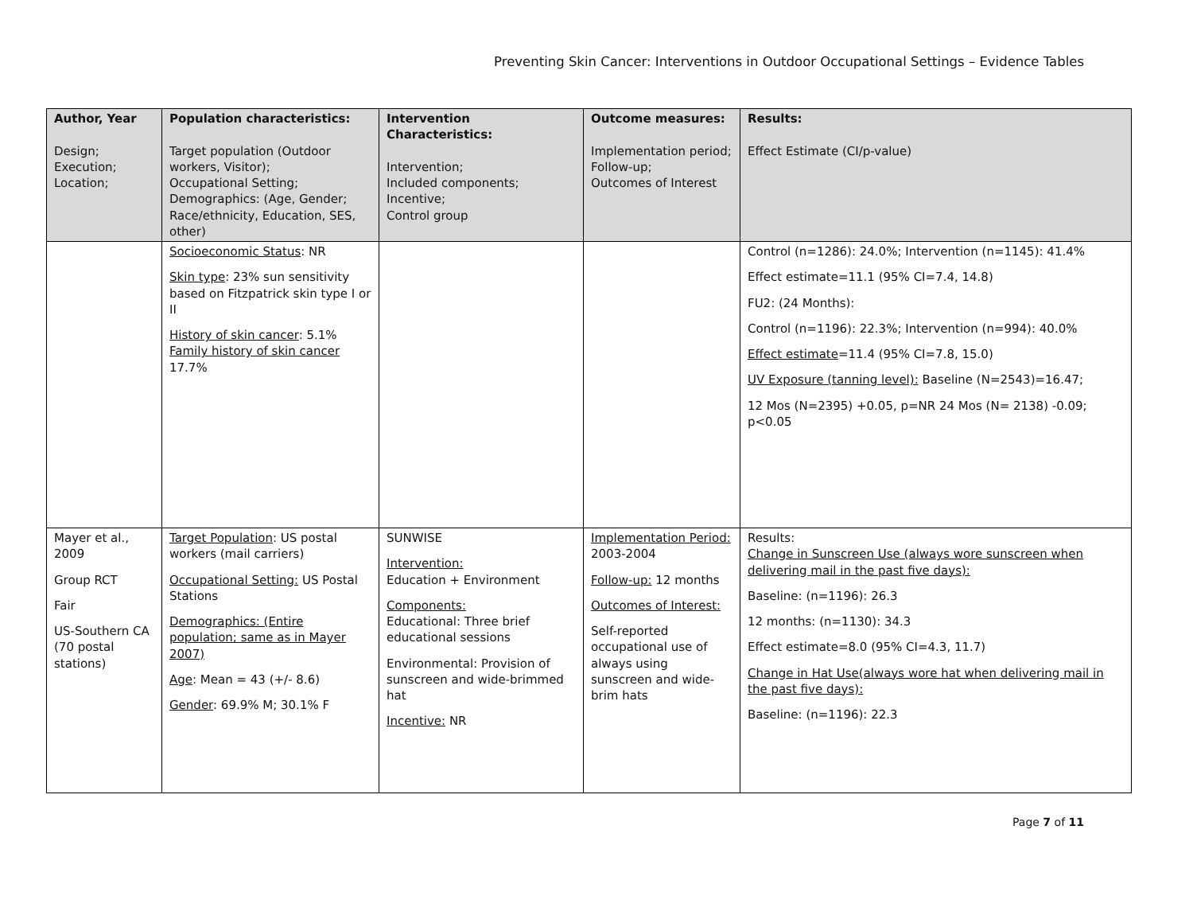Preventing Skin Cancer: Interventions in Outdoor Occupational Settings – Evidence Tables
| Author, Year Design; Execution; Location; | Population characteristics: Target population (Outdoor workers, Visitor); Occupational Setting; Demographics: (Age, Gender; Race/ethnicity, Education, SES, other) | Intervention Characteristics: Intervention; Included components; Incentive; Control group | Outcome measures: Implementation period; Follow-up; Outcomes of Interest | Results: Effect Estimate (CI/p-value) |
| --- | --- | --- | --- | --- |
| | Socioeconomic Status : NR Skin type : 23% sun sensitivity based on Fitzpatrick skin type I or II History of skin cancer : 5.1% Family history of skin cancer 17.7% | | | Control (n=1286): 24.0%; Intervention (n=1145): 41.4% Effect estimate=11.1 (95% CI=7.4, 14.8) FU2: (24 Months): Control (n=1196): 22.3%; Intervention (n=994): 40.0% Effect estimate =11.4 (95% CI=7.8, 15.0) UV Exposure (tanning level): Baseline (N=2543)=16.47; 12 Mos (N=2395) +0.05, p=NR 24 Mos (N= 2138) -0.09; p<0.05 |
| Mayer et al., 2009 Group RCT Fair US-Southern CA (70 postal stations) | Target Population : US postal workers (mail carriers) Occupational Setting: US Postal Stations Demographics: (Entire population; same as in Mayer 2007) Age : Mean = 43 (+/- 8.6) Gender : 69.9% M; 30.1% F | SUNWISE Intervention: Education + Environment Components: Educational: Three brief educational sessions Environmental: Provision of sunscreen and wide-brimmed hat Incentive: NR | Implementation Period: 2003-2004 Follow-up: 12 months Outcomes of Interest: Self-reported occupational use of always using sunscreen and wide-brim hats | Results: Change in Sunscreen Use (always wore sunscreen when delivering mail in the past five days): Baseline: (n=1196): 26.3 12 months: (n=1130): 34.3 Effect estimate=8.0 (95% CI=4.3, 11.7) Change in Hat Use(always wore hat when delivering mail in the past five days): Baseline: (n=1196): 22.3 |
Page 7 of 11